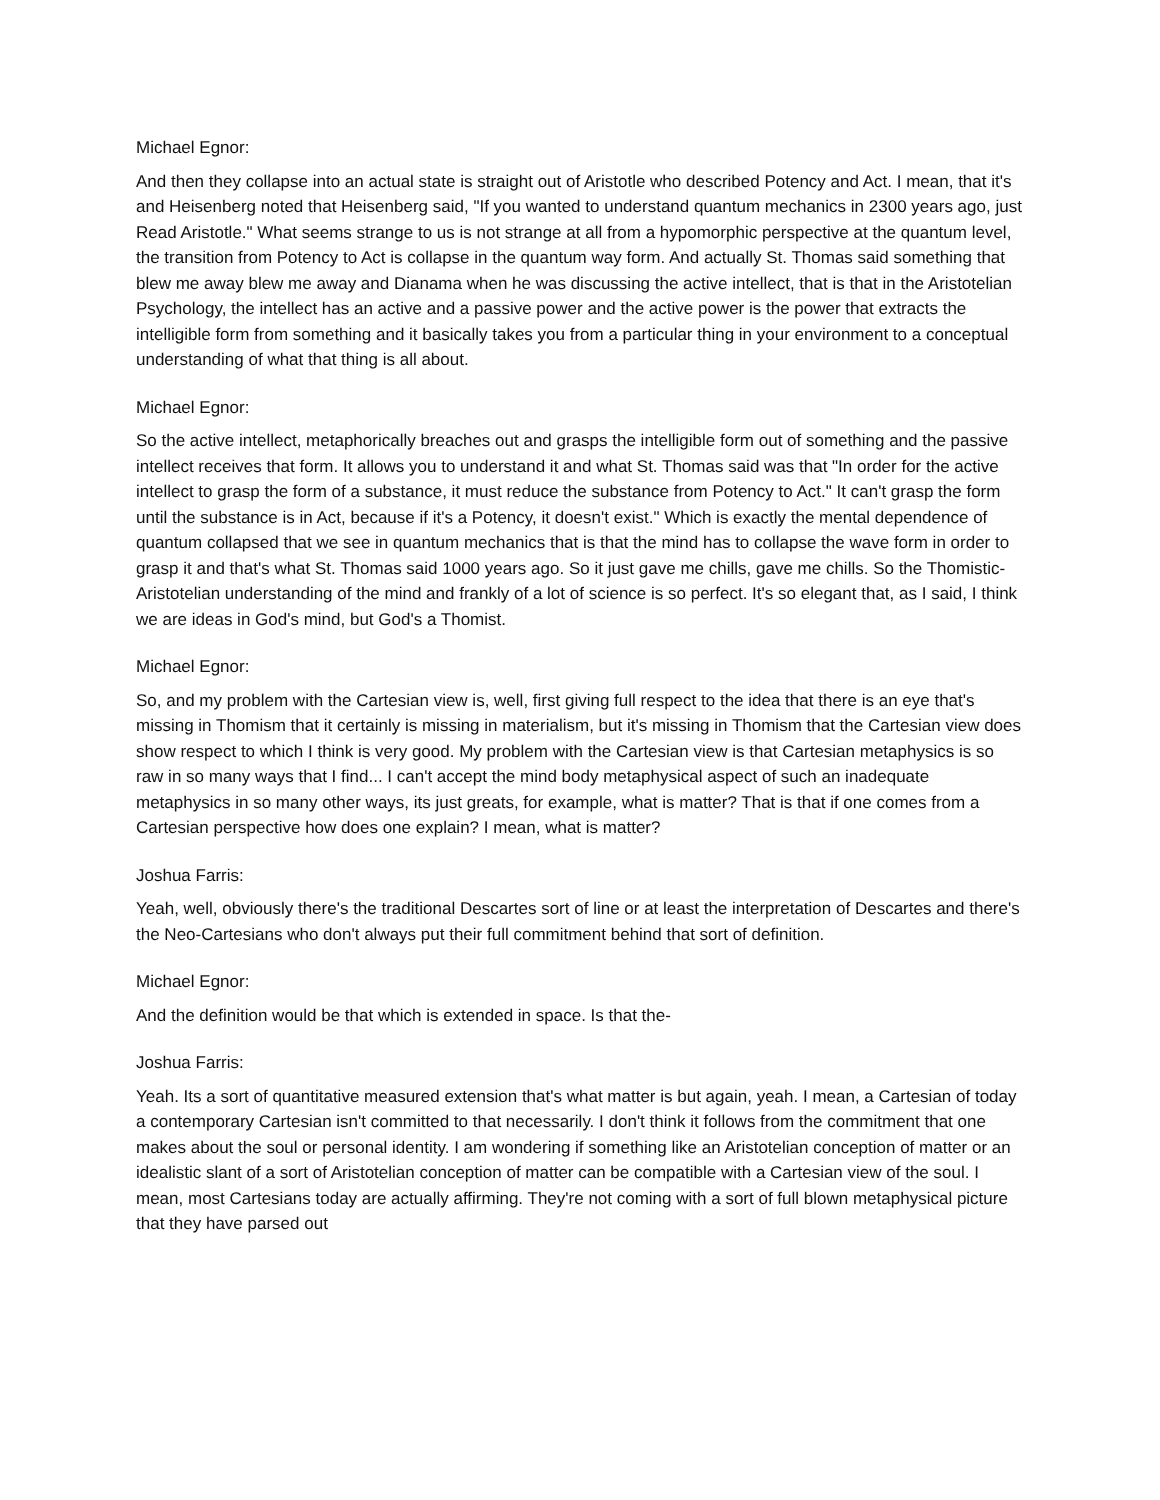Michael Egnor:
And then they collapse into an actual state is straight out of Aristotle who described Potency and Act. I mean, that it's and Heisenberg noted that Heisenberg said, "If you wanted to understand quantum mechanics in 2300 years ago, just Read Aristotle." What seems strange to us is not strange at all from a hypomorphic perspective at the quantum level, the transition from Potency to Act is collapse in the quantum way form. And actually St. Thomas said something that blew me away blew me away and Dianama when he was discussing the active intellect, that is that in the Aristotelian Psychology, the intellect has an active and a passive power and the active power is the power that extracts the intelligible form from something and it basically takes you from a particular thing in your environment to a conceptual understanding of what that thing is all about.
Michael Egnor:
So the active intellect, metaphorically breaches out and grasps the intelligible form out of something and the passive intellect receives that form. It allows you to understand it and what St. Thomas said was that "In order for the active intellect to grasp the form of a substance, it must reduce the substance from Potency to Act." It can't grasp the form until the substance is in Act, because if it's a Potency, it doesn't exist." Which is exactly the mental dependence of quantum collapsed that we see in quantum mechanics that is that the mind has to collapse the wave form in order to grasp it and that's what St. Thomas said 1000 years ago. So it just gave me chills, gave me chills. So the Thomistic-Aristotelian understanding of the mind and frankly of a lot of science is so perfect. It's so elegant that, as I said, I think we are ideas in God's mind, but God's a Thomist.
Michael Egnor:
So, and my problem with the Cartesian view is, well, first giving full respect to the idea that there is an eye that's missing in Thomism that it certainly is missing in materialism, but it's missing in Thomism that the Cartesian view does show respect to which I think is very good. My problem with the Cartesian view is that Cartesian metaphysics is so raw in so many ways that I find... I can't accept the mind body metaphysical aspect of such an inadequate metaphysics in so many other ways, its just greats, for example, what is matter? That is that if one comes from a Cartesian perspective how does one explain? I mean, what is matter?
Joshua Farris:
Yeah, well, obviously there's the traditional Descartes sort of line or at least the interpretation of Descartes and there's the Neo-Cartesians who don't always put their full commitment behind that sort of definition.
Michael Egnor:
And the definition would be that which is extended in space. Is that the-
Joshua Farris:
Yeah. Its a sort of quantitative measured extension that's what matter is but again, yeah. I mean, a Cartesian of today a contemporary Cartesian isn't committed to that necessarily. I don't think it follows from the commitment that one makes about the soul or personal identity. I am wondering if something like an Aristotelian conception of matter or an idealistic slant of a sort of Aristotelian conception of matter can be compatible with a Cartesian view of the soul. I mean, most Cartesians today are actually affirming. They're not coming with a sort of full blown metaphysical picture that they have parsed out